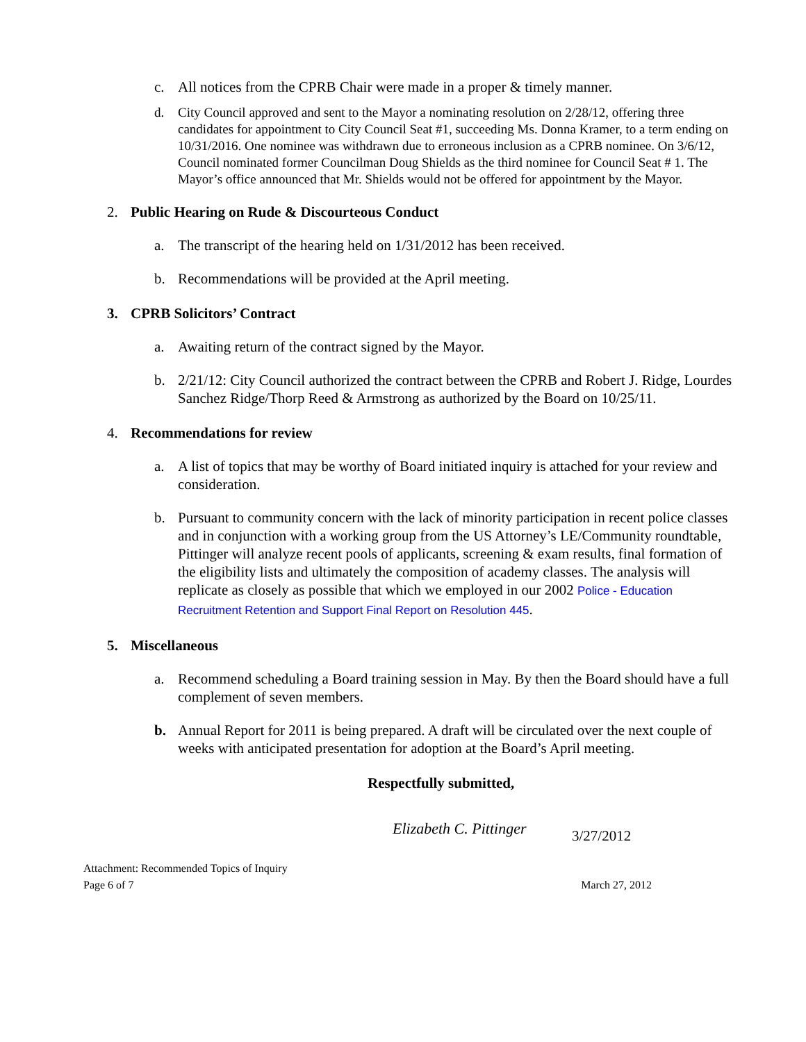c. All notices from the CPRB Chair were made in a proper & timely manner.
d. City Council approved and sent to the Mayor a nominating resolution on 2/28/12, offering three candidates for appointment to City Council Seat #1, succeeding Ms. Donna Kramer, to a term ending on 10/31/2016. One nominee was withdrawn due to erroneous inclusion as a CPRB nominee. On 3/6/12, Council nominated former Councilman Doug Shields as the third nominee for Council Seat # 1. The Mayor’s office announced that Mr. Shields would not be offered for appointment by the Mayor.
2. Public Hearing on Rude & Discourteous Conduct
a. The transcript of the hearing held on 1/31/2012 has been received.
b. Recommendations will be provided at the April meeting.
3. CPRB Solicitors’ Contract
a. Awaiting return of the contract signed by the Mayor.
b. 2/21/12: City Council authorized the contract between the CPRB and Robert J. Ridge, Lourdes Sanchez Ridge/Thorp Reed & Armstrong as authorized by the Board on 10/25/11.
4. Recommendations for review
a. A list of topics that may be worthy of Board initiated inquiry is attached for your review and consideration.
b. Pursuant to community concern with the lack of minority participation in recent police classes and in conjunction with a working group from the US Attorney’s LE/Community roundtable, Pittinger will analyze recent pools of applicants, screening & exam results, final formation of the eligibility lists and ultimately the composition of academy classes. The analysis will replicate as closely as possible that which we employed in our 2002 Police - Education Recruitment Retention and Support Final Report on Resolution 445.
5. Miscellaneous
a. Recommend scheduling a Board training session in May. By then the Board should have a full complement of seven members.
b. Annual Report for 2011 is being prepared. A draft will be circulated over the next couple of weeks with anticipated presentation for adoption at the Board’s April meeting.
Respectfully submitted,
Elizabeth C. Pittinger 3/27/2012
Attachment: Recommended Topics of Inquiry
Page 6 of 7 March 27, 2012